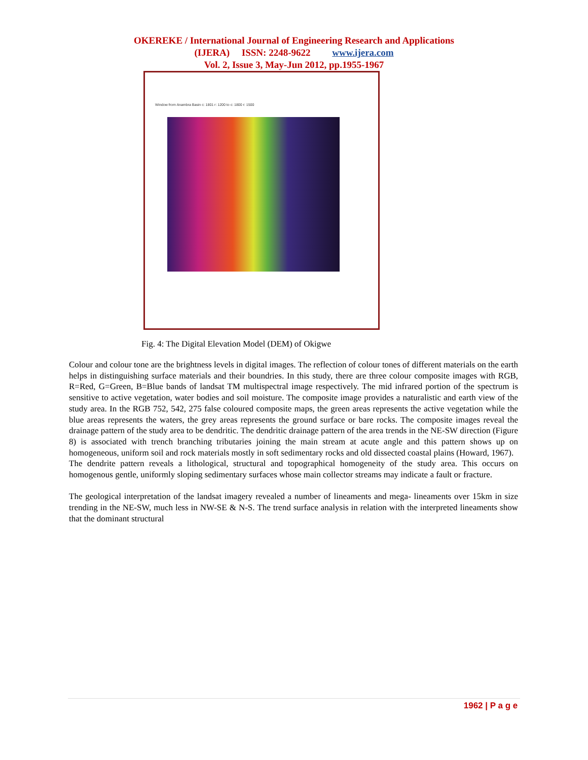OKEREKE / International Journal of Engineering Research and Applications
(IJERA) ISSN: 2248-9622 www.ijera.com
Vol. 2, Issue 3, May-Jun 2012, pp.1955-1967
Window from Anambra Basin c: 1801 r: 1200 to c: 1800 r: 1500
Fig. 4: The Digital Elevation Model (DEM) of Okigwe
Colour and colour tone are the brightness levels in digital images. The reflection of colour tones of different materials on the earth helps in distinguishing surface materials and their boundries. In this study, there are three colour composite images with RGB, R=Red, G=Green, B=Blue bands of landsat TM multispectral image respectively. The mid infrared portion of the spectrum is sensitive to active vegetation, water bodies and soil moisture. The composite image provides a naturalistic and earth view of the study area. In the RGB 752, 542, 275 false coloured composite maps, the green areas represents the active vegetation while the blue areas represents the waters, the grey areas represents the ground surface or bare rocks. The composite images reveal the drainage pattern of the study area to be dendritic. The dendritic drainage pattern of the area trends in the NE-SW direction (Figure 8) is associated with trench branching tributaries joining the main stream at acute angle and this pattern shows up on homogeneous, uniform soil and rock materials mostly in soft sedimentary rocks and old dissected coastal plains (Howard, 1967).
The dendrite pattern reveals a lithological, structural and topographical homogeneity of the study area. This occurs on homogenous gentle, uniformly sloping sedimentary surfaces whose main collector streams may indicate a fault or fracture.
The geological interpretation of the landsat imagery revealed a number of lineaments and mega- lineaments over 15km in size trending in the NE-SW, much less in NW-SE & N-S. The trend surface analysis in relation with the interpreted lineaments show that the dominant structural
1962 | P a g e